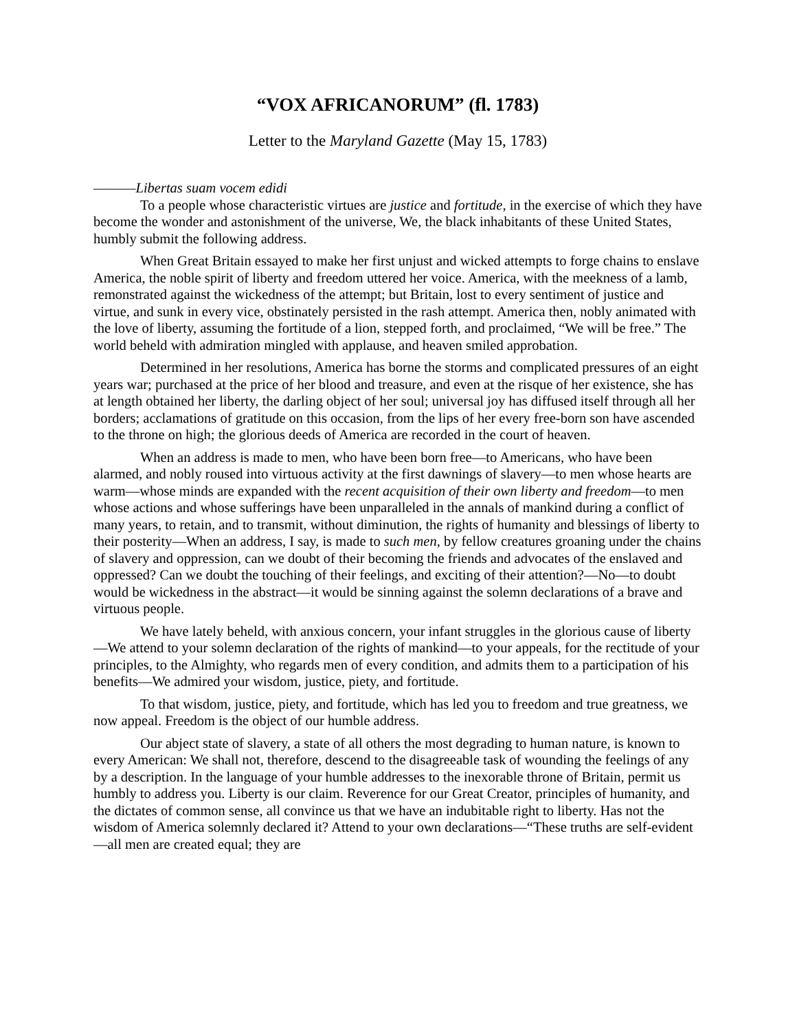“VOX AFRICANORUM” (fl. 1783)
Letter to the Maryland Gazette (May 15, 1783)
———Libertas suam vocem edidi
To a people whose characteristic virtues are justice and fortitude, in the exercise of which they have become the wonder and astonishment of the universe, We, the black inhabitants of these United States, humbly submit the following address.
When Great Britain essayed to make her first unjust and wicked attempts to forge chains to enslave America, the noble spirit of liberty and freedom uttered her voice. America, with the meekness of a lamb, remonstrated against the wickedness of the attempt; but Britain, lost to every sentiment of justice and virtue, and sunk in every vice, obstinately persisted in the rash attempt. America then, nobly animated with the love of liberty, assuming the fortitude of a lion, stepped forth, and proclaimed, “We will be free.” The world beheld with admiration mingled with applause, and heaven smiled approbation.
Determined in her resolutions, America has borne the storms and complicated pressures of an eight years war; purchased at the price of her blood and treasure, and even at the risque of her existence, she has at length obtained her liberty, the darling object of her soul; universal joy has diffused itself through all her borders; acclamations of gratitude on this occasion, from the lips of her every free-born son have ascended to the throne on high; the glorious deeds of America are recorded in the court of heaven.
When an address is made to men, who have been born free—to Americans, who have been alarmed, and nobly roused into virtuous activity at the first dawnings of slavery—to men whose hearts are warm—whose minds are expanded with the recent acquisition of their own liberty and freedom—to men whose actions and whose sufferings have been unparalleled in the annals of mankind during a conflict of many years, to retain, and to transmit, without diminution, the rights of humanity and blessings of liberty to their posterity—When an address, I say, is made to such men, by fellow creatures groaning under the chains of slavery and oppression, can we doubt of their becoming the friends and advocates of the enslaved and oppressed? Can we doubt the touching of their feelings, and exciting of their attention?—No—to doubt would be wickedness in the abstract—it would be sinning against the solemn declarations of a brave and virtuous people.
We have lately beheld, with anxious concern, your infant struggles in the glorious cause of liberty—We attend to your solemn declaration of the rights of mankind—to your appeals, for the rectitude of your principles, to the Almighty, who regards men of every condition, and admits them to a participation of his benefits—We admired your wisdom, justice, piety, and fortitude.
To that wisdom, justice, piety, and fortitude, which has led you to freedom and true greatness, we now appeal. Freedom is the object of our humble address.
Our abject state of slavery, a state of all others the most degrading to human nature, is known to every American: We shall not, therefore, descend to the disagreeable task of wounding the feelings of any by a description. In the language of your humble addresses to the inexorable throne of Britain, permit us humbly to address you. Liberty is our claim. Reverence for our Great Creator, principles of humanity, and the dictates of common sense, all convince us that we have an indubitable right to liberty. Has not the wisdom of America solemnly declared it? Attend to your own declarations—“These truths are self-evident—all men are created equal; they are